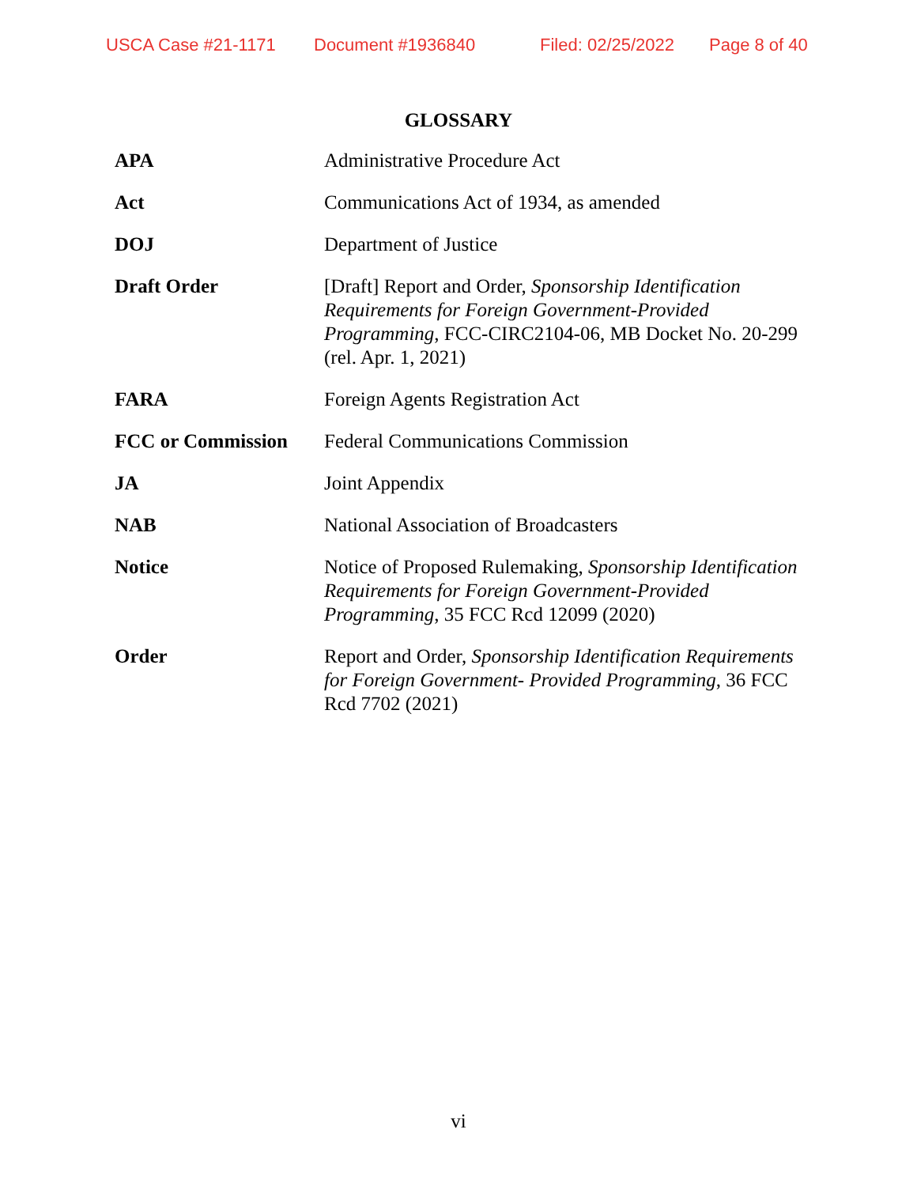USCA Case #21-1171 Document #1936840 Filed: 02/25/2022 Page 8 of 40
GLOSSARY
| APA | Administrative Procedure Act |
| Act | Communications Act of 1934, as amended |
| DOJ | Department of Justice |
| Draft Order | [Draft] Report and Order, Sponsorship Identification Requirements for Foreign Government-Provided Programming , FCC-CIRC2104-06, MB Docket No. 20-299 (rel. Apr. 1, 2021) |
| FARA | Foreign Agents Registration Act |
| FCC or Commission | Federal Communications Commission |
| JA | Joint Appendix |
| NAB | National Association of Broadcasters |
| Notice | Notice of Proposed Rulemaking, Sponsorship Identification Requirements for Foreign Government-Provided Programming , 35 FCC Rcd 12099 (2020) |
| Order | Report and Order, Sponsorship Identification Requirements for Foreign Government- Provided Programming , 36 FCC Rcd 7702 (2021) |
vi